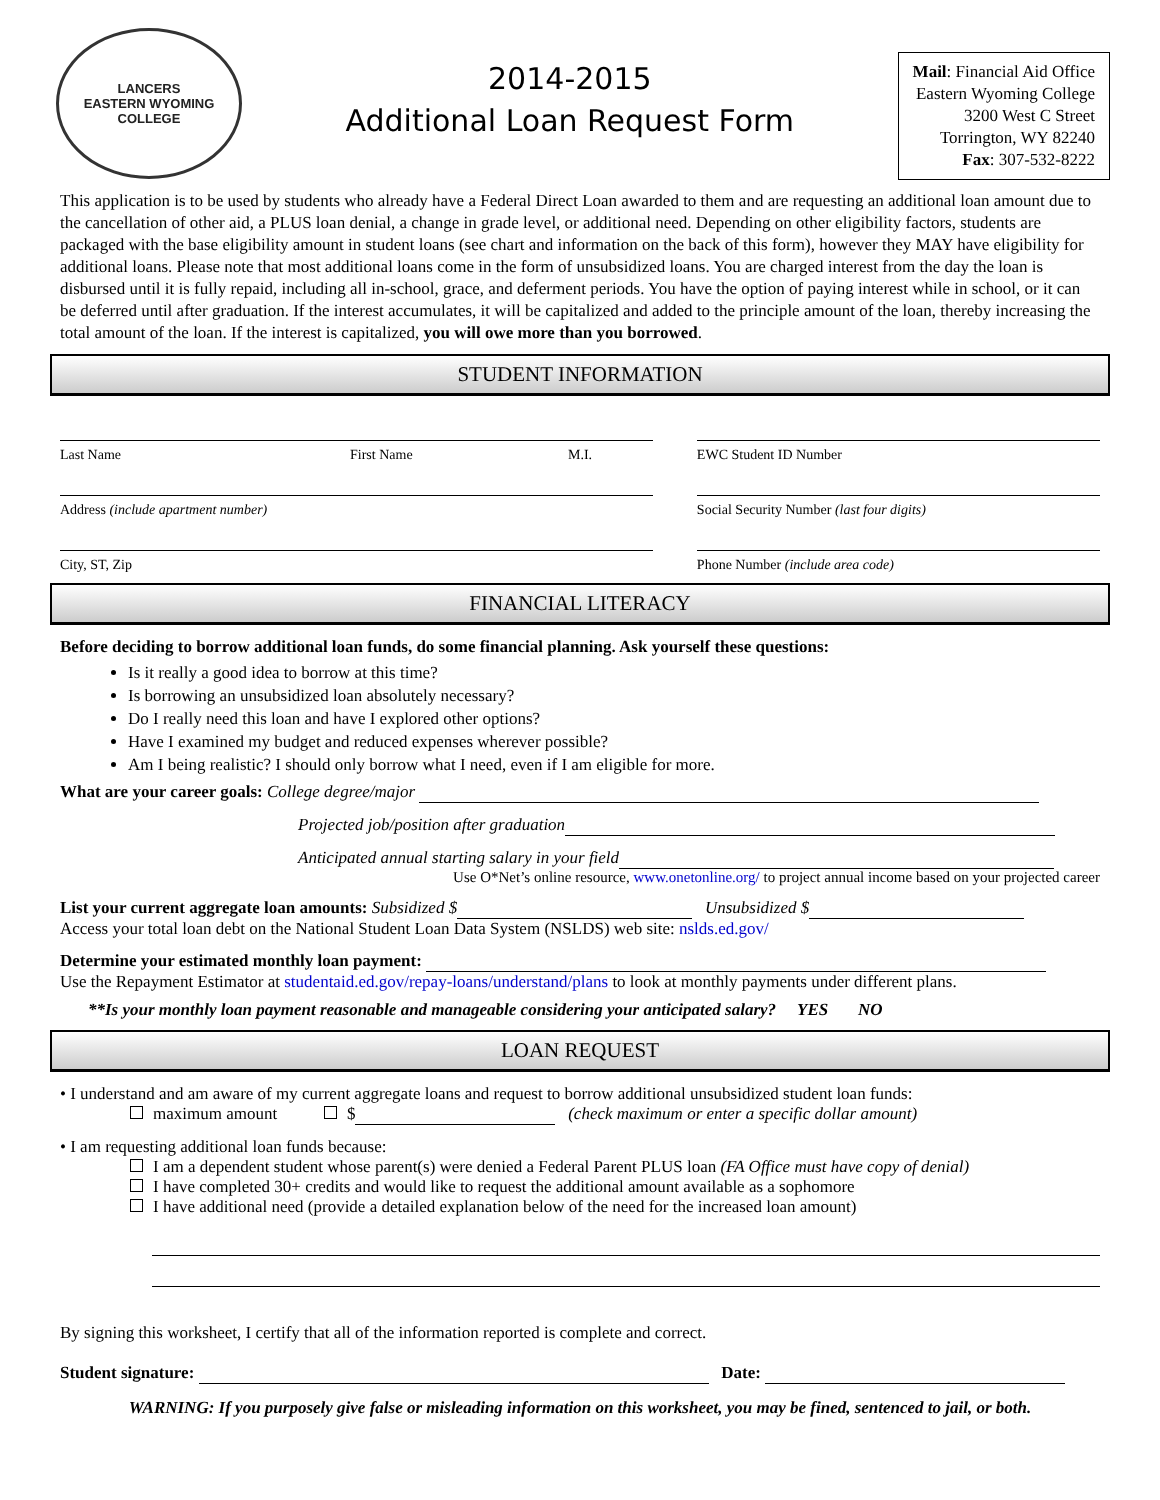LANCERS
EASTERN WYOMING
COLLEGE
2014-2015
Additional Loan Request Form
Mail: Financial Aid Office
Eastern Wyoming College
3200 West C Street
Torrington, WY 82240
Fax: 307-532-8222
This application is to be used by students who already have a Federal Direct Loan awarded to them and are requesting an additional loan amount due to the cancellation of other aid, a PLUS loan denial, a change in grade level, or additional need. Depending on other eligibility factors, students are packaged with the base eligibility amount in student loans (see chart and information on the back of this form), however they MAY have eligibility for additional loans. Please note that most additional loans come in the form of unsubsidized loans. You are charged interest from the day the loan is disbursed until it is fully repaid, including all in-school, grace, and deferment periods. You have the option of paying interest while in school, or it can be deferred until after graduation. If the interest accumulates, it will be capitalized and added to the principle amount of the loan, thereby increasing the total amount of the loan. If the interest is capitalized, you will owe more than you borrowed.
STUDENT INFORMATION
Last Name First Name M.I.
Address (include apartment number)
City, ST, Zip
EWC Student ID Number
Social Security Number (last four digits)
Phone Number (include area code)
FINANCIAL LITERACY
Before deciding to borrow additional loan funds, do some financial planning. Ask yourself these questions:
Is it really a good idea to borrow at this time?
Is borrowing an unsubsidized loan absolutely necessary?
Do I really need this loan and have I explored other options?
Have I examined my budget and reduced expenses wherever possible?
Am I being realistic? I should only borrow what I need, even if I am eligible for more.
What are your career goals: College degree/major
Projected job/position after graduation
Anticipated annual starting salary in your field
Use O*Net’s online resource, www.onetonline.org/ to project annual income based on your projected career
List your current aggregate loan amounts: Subsidized $ Unsubsidized $
Access your total loan debt on the National Student Loan Data System (NSLDS) web site: nslds.ed.gov/
Determine your estimated monthly loan payment:
Use the Repayment Estimator at studentaid.ed.gov/repay-loans/understand/plans to look at monthly payments under different plans.
**Is your monthly loan payment reasonable and manageable considering your anticipated salary? YES NO
LOAN REQUEST
• I understand and am aware of my current aggregate loans and request to borrow additional unsubsidized student loan funds:
maximum amount $ (check maximum or enter a specific dollar amount)
• I am requesting additional loan funds because:
I am a dependent student whose parent(s) were denied a Federal Parent PLUS loan (FA Office must have copy of denial)
I have completed 30+ credits and would like to request the additional amount available as a sophomore
I have additional need (provide a detailed explanation below of the need for the increased loan amount)
By signing this worksheet, I certify that all of the information reported is complete and correct.
Student signature: Date:
WARNING: If you purposely give false or misleading information on this worksheet, you may be fined, sentenced to jail, or both.